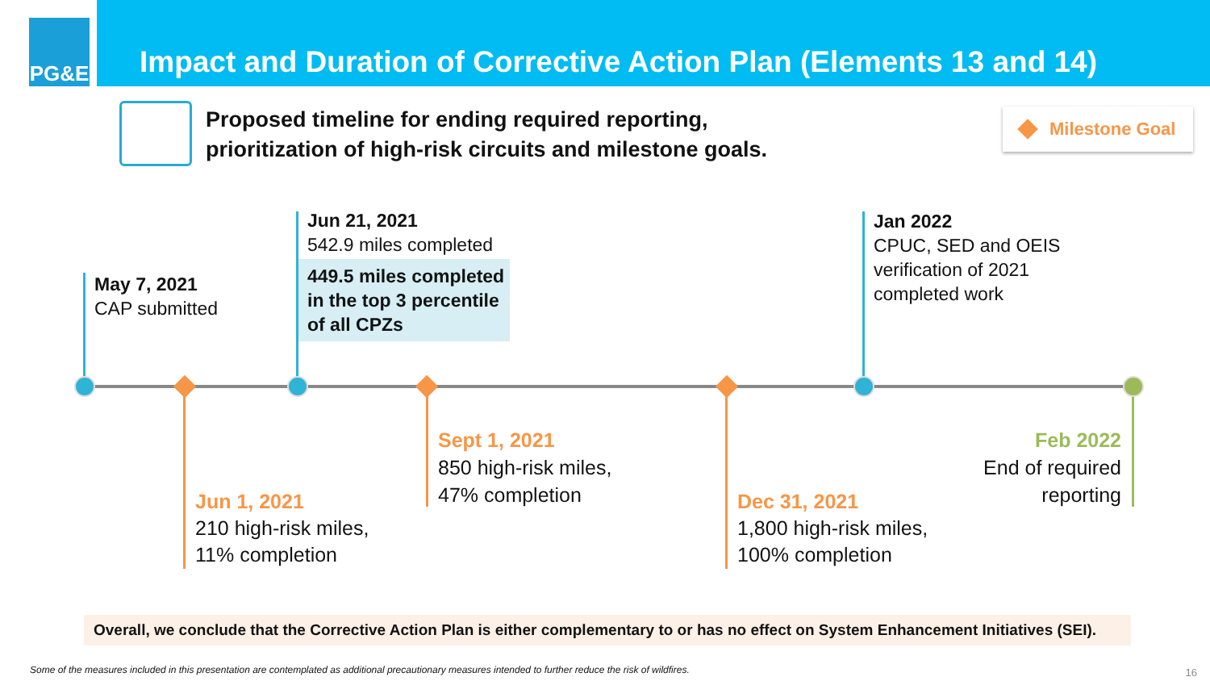PG&E
Impact and Duration of Corrective Action Plan (Elements 13 and 14)
Proposed timeline for ending required reporting,
prioritization of high-risk circuits and milestone goals.
Milestone Goal
May 7, 2021
CAP submitted
Jun 21, 2021
542.9 miles completed
449.5 miles completed in the top 3 percentile of all CPZs
Jan 2022
CPUC, SED and OEIS
verification of 2021
completed work
Jun 1, 2021
210 high-risk miles,
11% completion
Sept 1, 2021
850 high-risk miles,
47% completion
Dec 31, 2021
1,800 high-risk miles,
100% completion
Feb 2022
End of required
reporting
Overall, we conclude that the Corrective Action Plan is either complementary to or has no effect on System Enhancement Initiatives (SEI).
Some of the measures included in this presentation are contemplated as additional precautionary measures intended to further reduce the risk of wildfires.
16